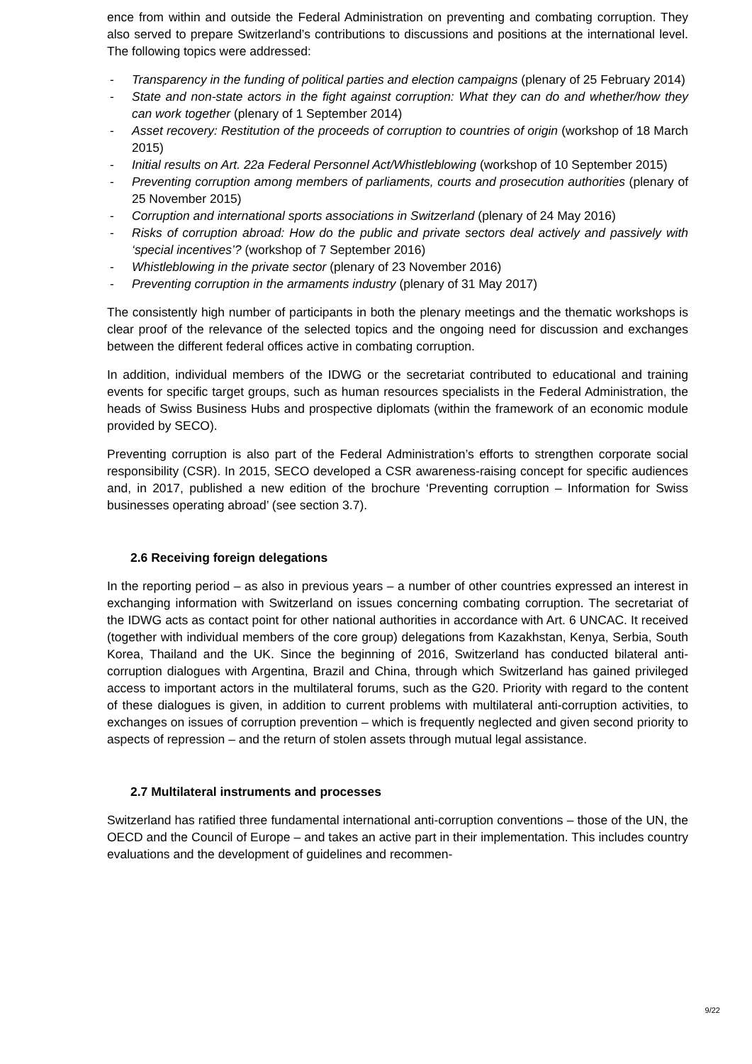ence from within and outside the Federal Administration on preventing and combating corruption. They also served to prepare Switzerland’s contributions to discussions and positions at the international level. The following topics were addressed:
- Transparency in the funding of political parties and election campaigns (plenary of 25 February 2014)
- State and non-state actors in the fight against corruption: What they can do and whether/how they can work together (plenary of 1 September 2014)
- Asset recovery: Restitution of the proceeds of corruption to countries of origin (workshop of 18 March 2015)
- Initial results on Art. 22a Federal Personnel Act/Whistleblowing (workshop of 10 September 2015)
- Preventing corruption among members of parliaments, courts and prosecution authorities (plenary of 25 November 2015)
- Corruption and international sports associations in Switzerland (plenary of 24 May 2016)
- Risks of corruption abroad: How do the public and private sectors deal actively and passively with ‘special incentives’? (workshop of 7 September 2016)
- Whistleblowing in the private sector (plenary of 23 November 2016)
- Preventing corruption in the armaments industry (plenary of 31 May 2017)
The consistently high number of participants in both the plenary meetings and the thematic workshops is clear proof of the relevance of the selected topics and the ongoing need for discussion and exchanges between the different federal offices active in combating corruption.
In addition, individual members of the IDWG or the secretariat contributed to educational and training events for specific target groups, such as human resources specialists in the Federal Administration, the heads of Swiss Business Hubs and prospective diplomats (within the framework of an economic module provided by SECO).
Preventing corruption is also part of the Federal Administration’s efforts to strengthen corporate social responsibility (CSR). In 2015, SECO developed a CSR awareness-raising concept for specific audiences and, in 2017, published a new edition of the brochure ‘Preventing corruption – Information for Swiss businesses operating abroad’ (see section 3.7).
2.6 Receiving foreign delegations
In the reporting period – as also in previous years – a number of other countries expressed an interest in exchanging information with Switzerland on issues concerning combating corruption. The secretariat of the IDWG acts as contact point for other national authorities in accordance with Art. 6 UNCAC. It received (together with individual members of the core group) delegations from Kazakhstan, Kenya, Serbia, South Korea, Thailand and the UK. Since the beginning of 2016, Switzerland has conducted bilateral anti-corruption dialogues with Argentina, Brazil and China, through which Switzerland has gained privileged access to important actors in the multilateral forums, such as the G20. Priority with regard to the content of these dialogues is given, in addition to current problems with multilateral anti-corruption activities, to exchanges on issues of corruption prevention – which is frequently neglected and given second priority to aspects of repression – and the return of stolen assets through mutual legal assistance.
2.7 Multilateral instruments and processes
Switzerland has ratified three fundamental international anti-corruption conventions – those of the UN, the OECD and the Council of Europe – and takes an active part in their implementation. This includes country evaluations and the development of guidelines and recommen-
9/22